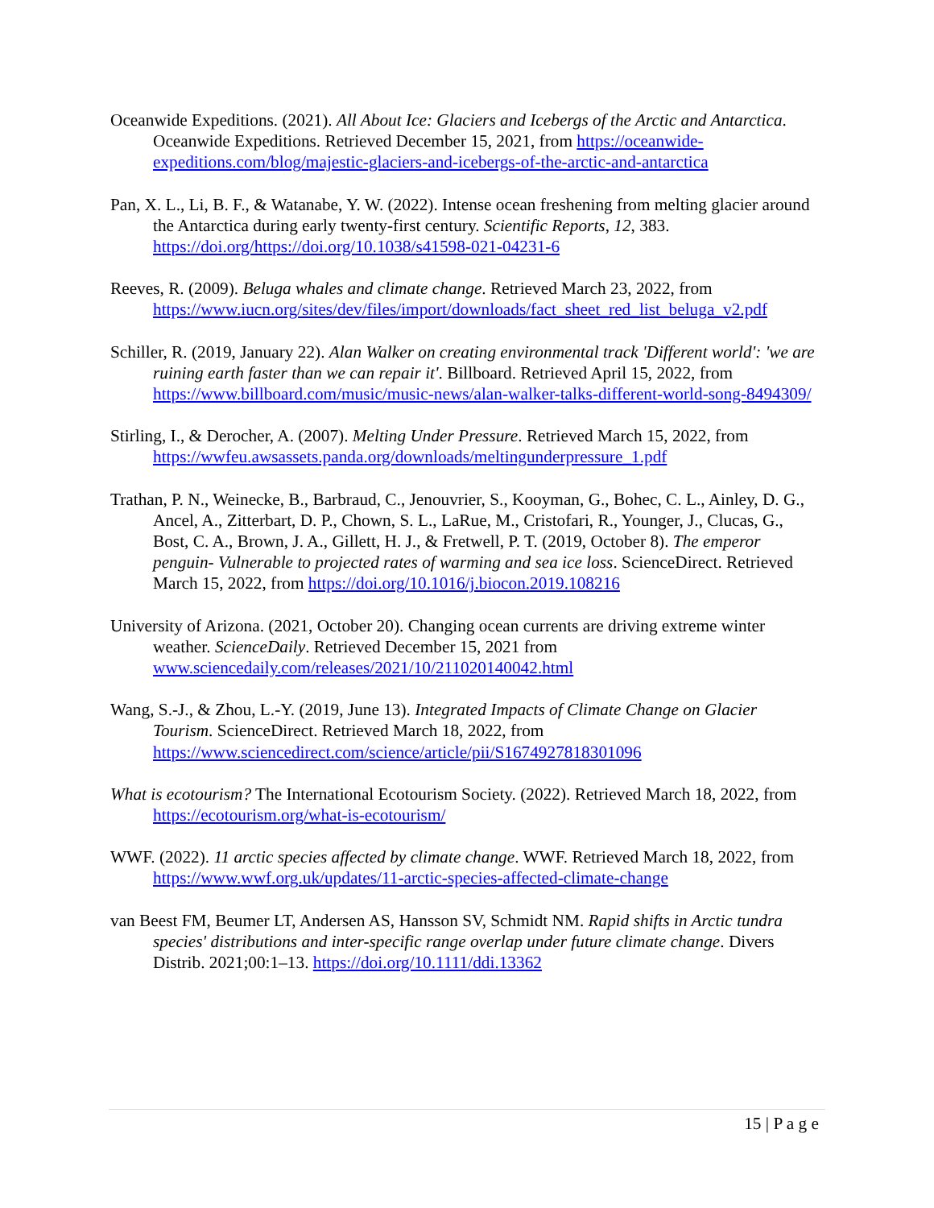Oceanwide Expeditions. (2021). All About Ice: Glaciers and Icebergs of the Arctic and Antarctica. Oceanwide Expeditions. Retrieved December 15, 2021, from https://oceanwide-expeditions.com/blog/majestic-glaciers-and-icebergs-of-the-arctic-and-antarctica
Pan, X. L., Li, B. F., & Watanabe, Y. W. (2022). Intense ocean freshening from melting glacier around the Antarctica during early twenty-first century. Scientific Reports, 12, 383. https://doi.org/https://doi.org/10.1038/s41598-021-04231-6
Reeves, R. (2009). Beluga whales and climate change. Retrieved March 23, 2022, from https://www.iucn.org/sites/dev/files/import/downloads/fact_sheet_red_list_beluga_v2.pdf
Schiller, R. (2019, January 22). Alan Walker on creating environmental track 'Different world': 'we are ruining earth faster than we can repair it'. Billboard. Retrieved April 15, 2022, from https://www.billboard.com/music/music-news/alan-walker-talks-different-world-song-8494309/
Stirling, I., & Derocher, A. (2007). Melting Under Pressure. Retrieved March 15, 2022, from https://wwfeu.awsassets.panda.org/downloads/meltingunderpressure_1.pdf
Trathan, P. N., Weinecke, B., Barbraud, C., Jenouvrier, S., Kooyman, G., Bohec, C. L., Ainley, D. G., Ancel, A., Zitterbart, D. P., Chown, S. L., LaRue, M., Cristofari, R., Younger, J., Clucas, G., Bost, C. A., Brown, J. A., Gillett, H. J., & Fretwell, P. T. (2019, October 8). The emperor penguin- Vulnerable to projected rates of warming and sea ice loss. ScienceDirect. Retrieved March 15, 2022, from https://doi.org/10.1016/j.biocon.2019.108216
University of Arizona. (2021, October 20). Changing ocean currents are driving extreme winter weather. ScienceDaily. Retrieved December 15, 2021 from www.sciencedaily.com/releases/2021/10/211020140042.html
Wang, S.-J., & Zhou, L.-Y. (2019, June 13). Integrated Impacts of Climate Change on Glacier Tourism. ScienceDirect. Retrieved March 18, 2022, from https://www.sciencedirect.com/science/article/pii/S1674927818301096
What is ecotourism? The International Ecotourism Society. (2022). Retrieved March 18, 2022, from https://ecotourism.org/what-is-ecotourism/
WWF. (2022). 11 arctic species affected by climate change. WWF. Retrieved March 18, 2022, from https://www.wwf.org.uk/updates/11-arctic-species-affected-climate-change
van Beest FM, Beumer LT, Andersen AS, Hansson SV, Schmidt NM. Rapid shifts in Arctic tundra species' distributions and inter-specific range overlap under future climate change. Divers Distrib. 2021;00:1–13. https://doi.org/10.1111/ddi.13362
15 | P a g e